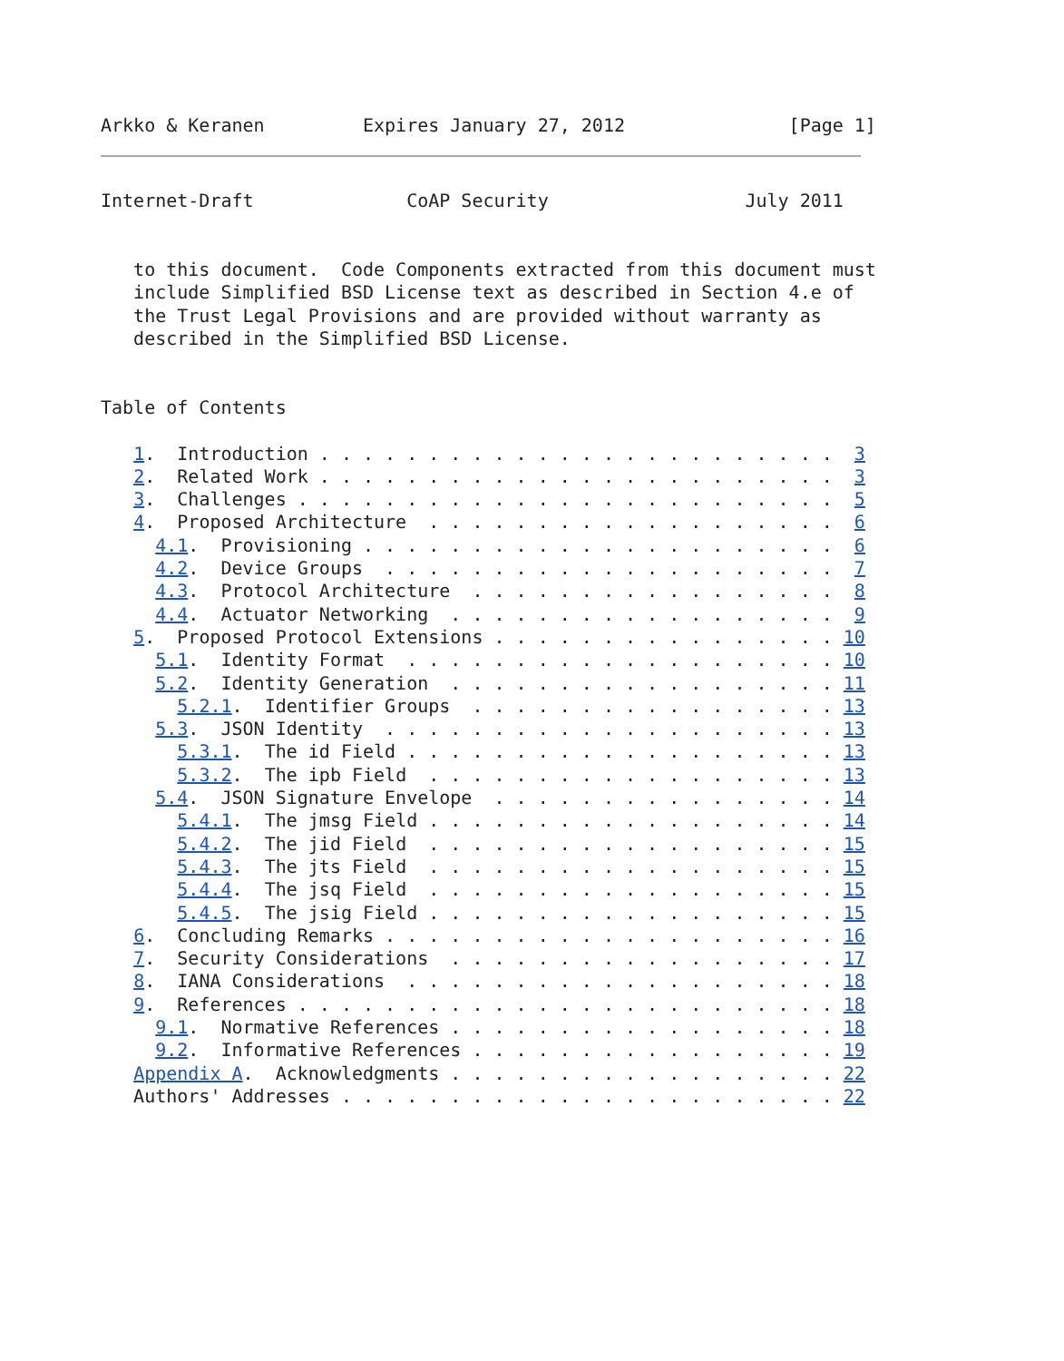Arkko & Keranen         Expires January 27, 2012               [Page 1]
Internet-Draft              CoAP Security                  July 2011


   to this document.  Code Components extracted from this document must
   include Simplified BSD License text as described in Section 4.e of
   the Trust Legal Provisions and are provided without warranty as
   described in the Simplified BSD License.


Table of Contents

   1.  Introduction . . . . . . . . . . . . . . . . . . . . . . . .  3
   2.  Related Work . . . . . . . . . . . . . . . . . . . . . . . .  3
   3.  Challenges . . . . . . . . . . . . . . . . . . . . . . . . .  5
   4.  Proposed Architecture  . . . . . . . . . . . . . . . . . . .  6
     4.1.  Provisioning . . . . . . . . . . . . . . . . . . . . . .  6
     4.2.  Device Groups  . . . . . . . . . . . . . . . . . . . . .  7
     4.3.  Protocol Architecture  . . . . . . . . . . . . . . . . .  8
     4.4.  Actuator Networking  . . . . . . . . . . . . . . . . . .  9
   5.  Proposed Protocol Extensions . . . . . . . . . . . . . . . . 10
     5.1.  Identity Format  . . . . . . . . . . . . . . . . . . . . 10
     5.2.  Identity Generation  . . . . . . . . . . . . . . . . . . 11
       5.2.1.  Identifier Groups  . . . . . . . . . . . . . . . . . 13
     5.3.  JSON Identity  . . . . . . . . . . . . . . . . . . . . . 13
       5.3.1.  The id Field . . . . . . . . . . . . . . . . . . . . 13
       5.3.2.  The ipb Field  . . . . . . . . . . . . . . . . . . . 13
     5.4.  JSON Signature Envelope  . . . . . . . . . . . . . . . . 14
       5.4.1.  The jmsg Field . . . . . . . . . . . . . . . . . . . 14
       5.4.2.  The jid Field  . . . . . . . . . . . . . . . . . . . 15
       5.4.3.  The jts Field  . . . . . . . . . . . . . . . . . . . 15
       5.4.4.  The jsq Field  . . . . . . . . . . . . . . . . . . . 15
       5.4.5.  The jsig Field . . . . . . . . . . . . . . . . . . . 15
   6.  Concluding Remarks . . . . . . . . . . . . . . . . . . . . . 16
   7.  Security Considerations  . . . . . . . . . . . . . . . . . . 17
   8.  IANA Considerations  . . . . . . . . . . . . . . . . . . . . 18
   9.  References . . . . . . . . . . . . . . . . . . . . . . . . . 18
     9.1.  Normative References . . . . . . . . . . . . . . . . . . 18
     9.2.  Informative References . . . . . . . . . . . . . . . . . 19
   Appendix A.  Acknowledgments . . . . . . . . . . . . . . . . . . 22
   Authors' Addresses . . . . . . . . . . . . . . . . . . . . . . . 22